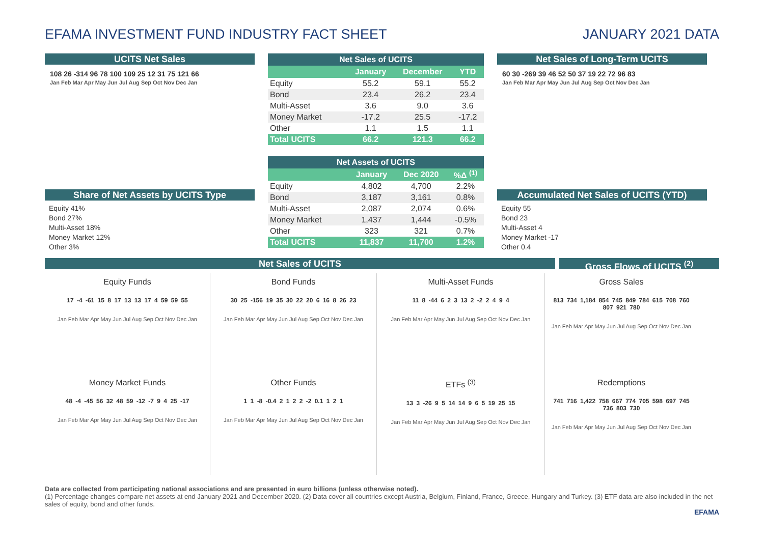EFAMA INVESTMENT FUND INDUSTRY FACT SHEET
JANUARY 2021 DATA
UCITS Net Sales
108 26 -314 96 78 100 109 25 12 31 75 121 66
Jan Feb Mar Apr May Jun Jul Aug Sep Oct Nov Dec Jan
Share of Net Assets by UCITS Type
Equity 41%
Bond 27%
Multi-Asset 18%
Money Market 12%
Other 3%
| Net Sales of UCITS | | | |
| --- | --- | --- | --- |
| | January | December | YTD |
| Equity | 55.2 | 59.1 | 55.2 |
| Bond | 23.4 | 26.2 | 23.4 |
| Multi-Asset | 3.6 | 9.0 | 3.6 |
| Money Market | -17.2 | 25.5 | -17.2 |
| Other | 1.1 | 1.5 | 1.1 |
| Total UCITS | 66.2 | 121.3 | 66.2 |
| Net Assets of UCITS | | | |
| --- | --- | --- | --- |
| | January | Dec 2020 | %Δ <sup>(1)</sup> |
| Equity | 4,802 | 4,700 | 2.2% |
| Bond | 3,187 | 3,161 | 0.8% |
| Multi-Asset | 2,087 | 2,074 | 0.6% |
| Money Market | 1,437 | 1,444 | -0.5% |
| Other | 323 | 321 | 0.7% |
| Total UCITS | 11,837 | 11,700 | 1.2% |
Net Sales of Long-Term UCITS
60 30 -269 39 46 52 50 37 19 22 72 96 83
Jan Feb Mar Apr May Jun Jul Aug Sep Oct Nov Dec Jan
Accumulated Net Sales of UCITS (YTD)
Equity 55
Bond 23
Multi-Asset 4
Money Market -17
Other 0.4
Net Sales of UCITS Gross Flows of UCITS <sup>(2)</sup>
Equity Funds
17 -4 -61 15 8 17 13 13 17 4 59 59 55
Jan Feb Mar Apr May Jun Jul Aug Sep Oct Nov Dec Jan
Bond Funds
30 25 -156 19 35 30 22 20 6 16 8 26 23
Jan Feb Mar Apr May Jun Jul Aug Sep Oct Nov Dec Jan
Multi-Asset Funds
11 8 -44 6 2 3 13 2 -2 2 4 9 4
Jan Feb Mar Apr May Jun Jul Aug Sep Oct Nov Dec Jan
Gross Sales
813 734 1,184 854 745 849 784 615 708 760 807 921 780
Jan Feb Mar Apr May Jun Jul Aug Sep Oct Nov Dec Jan
Money Market Funds
48 -4 -45 56 32 48 59 -12 -7 9 4 25 -17
Jan Feb Mar Apr May Jun Jul Aug Sep Oct Nov Dec Jan
Other Funds
1 1 -8 -0.4 2 1 2 2 -2 0.1 1 2 1
Jan Feb Mar Apr May Jun Jul Aug Sep Oct Nov Dec Jan
ETFs <sup>(3)</sup>
13 3 -26 9 5 14 14 9 6 5 19 25 15
Jan Feb Mar Apr May Jun Jul Aug Sep Oct Nov Dec Jan
Redemptions
741 716 1,422 758 667 774 705 598 697 745 736 803 730
Jan Feb Mar Apr May Jun Jul Aug Sep Oct Nov Dec Jan
Data are collected from participating national associations and are presented in euro billions (unless otherwise noted).
(1) Percentage changes compare net assets at end January 2021 and December 2020. (2) Data cover all countries except Austria, Belgium, Finland, France, Greece, Hungary and Turkey. (3) ETF data are also included in the net sales of equity, bond and other funds.
EFAMA